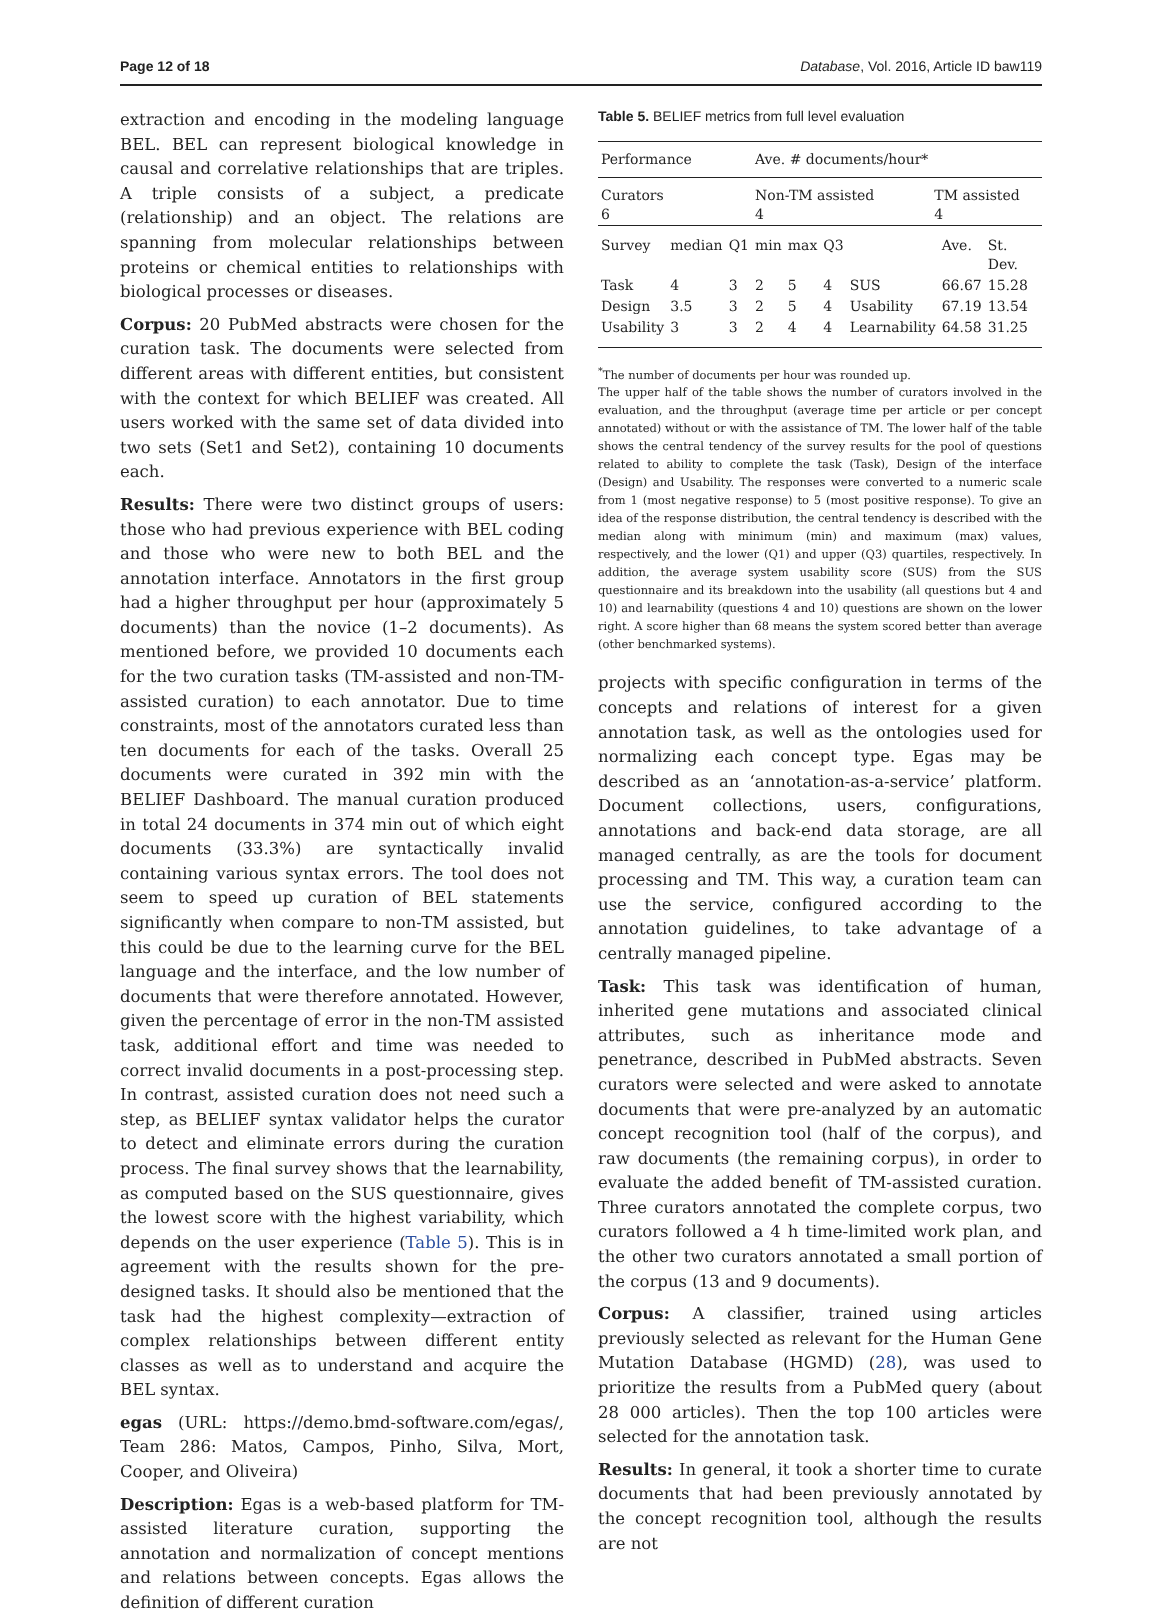Page 12 of 18 Database, Vol. 2016, Article ID baw119
extraction and encoding in the modeling language BEL. BEL can represent biological knowledge in causal and correlative relationships that are triples. A triple consists of a subject, a predicate (relationship) and an object. The relations are spanning from molecular relationships between proteins or chemical entities to relationships with biological processes or diseases.
Corpus: 20 PubMed abstracts were chosen for the curation task. The documents were selected from different areas with different entities, but consistent with the context for which BELIEF was created. All users worked with the same set of data divided into two sets (Set1 and Set2), containing 10 documents each.
Results: There were two distinct groups of users: those who had previous experience with BEL coding and those who were new to both BEL and the annotation interface. Annotators in the first group had a higher throughput per hour (approximately 5 documents) than the novice (1–2 documents). As mentioned before, we provided 10 documents each for the two curation tasks (TM-assisted and non-TM-assisted curation) to each annotator. Due to time constraints, most of the annotators curated less than ten documents for each of the tasks. Overall 25 documents were curated in 392 min with the BELIEF Dashboard. The manual curation produced in total 24 documents in 374 min out of which eight documents (33.3%) are syntactically invalid containing various syntax errors. The tool does not seem to speed up curation of BEL statements significantly when compare to non-TM assisted, but this could be due to the learning curve for the BEL language and the interface, and the low number of documents that were therefore annotated. However, given the percentage of error in the non-TM assisted task, additional effort and time was needed to correct invalid documents in a post-processing step. In contrast, assisted curation does not need such a step, as BELIEF syntax validator helps the curator to detect and eliminate errors during the curation process. The final survey shows that the learnability, as computed based on the SUS questionnaire, gives the lowest score with the highest variability, which depends on the user experience (Table 5). This is in agreement with the results shown for the pre-designed tasks. It should also be mentioned that the task had the highest complexity—extraction of complex relationships between different entity classes as well as to understand and acquire the BEL syntax.
egas (URL: https://demo.bmd-software.com/egas/, Team 286: Matos, Campos, Pinho, Silva, Mort, Cooper, and Oliveira)
Description: Egas is a web-based platform for TM-assisted literature curation, supporting the annotation and normalization of concept mentions and relations between concepts. Egas allows the definition of different curation
Table 5. BELIEF metrics from full level evaluation
| Performance | | | Ave. # documents/hour* | | | | | | |
| Curators 6 | | | Non-TM assisted 4 | | | | TM assisted 4 | | |
| Survey | median | Q1 | min | max | Q3 | | | Ave. | St. Dev. |
| Task | 4 | 3 | 2 | 5 | 4 | SUS | | 66.67 | 15.28 |
| Design | 3.5 | 3 | 2 | 5 | 4 | Usability | | 67.19 | 13.54 |
| Usability | 3 | 3 | 2 | 4 | 4 | Learnability | | 64.58 | 31.25 |
<sup>*</sup> The number of documents per hour was rounded up.
The upper half of the table shows the number of curators involved in the evaluation, and the throughput (average time per article or per concept annotated) without or with the assistance of TM. The lower half of the table shows the central tendency of the survey results for the pool of questions related to ability to complete the task (Task), Design of the interface (Design) and Usability. The responses were converted to a numeric scale from 1 (most negative response) to 5 (most positive response). To give an idea of the response distribution, the central tendency is described with the median along with minimum (min) and maximum (max) values, respectively, and the lower (Q1) and upper (Q3) quartiles, respectively. In addition, the average system usability score (SUS) from the SUS questionnaire and its breakdown into the usability (all questions but 4 and 10) and learnability (questions 4 and 10) questions are shown on the lower right. A score higher than 68 means the system scored better than average (other benchmarked systems).
projects with specific configuration in terms of the concepts and relations of interest for a given annotation task, as well as the ontologies used for normalizing each concept type. Egas may be described as an ‘annotation-as-a-service’ platform. Document collections, users, configurations, annotations and back-end data storage, are all managed centrally, as are the tools for document processing and TM. This way, a curation team can use the service, configured according to the annotation guidelines, to take advantage of a centrally managed pipeline.
Task: This task was identification of human, inherited gene mutations and associated clinical attributes, such as inheritance mode and penetrance, described in PubMed abstracts. Seven curators were selected and were asked to annotate documents that were pre-analyzed by an automatic concept recognition tool (half of the corpus), and raw documents (the remaining corpus), in order to evaluate the added benefit of TM-assisted curation. Three curators annotated the complete corpus, two curators followed a 4 h time-limited work plan, and the other two curators annotated a small portion of the corpus (13 and 9 documents).
Corpus: A classifier, trained using articles previously selected as relevant for the Human Gene Mutation Database (HGMD) (28), was used to prioritize the results from a PubMed query (about 28 000 articles). Then the top 100 articles were selected for the annotation task.
Results: In general, it took a shorter time to curate documents that had been previously annotated by the concept recognition tool, although the results are not